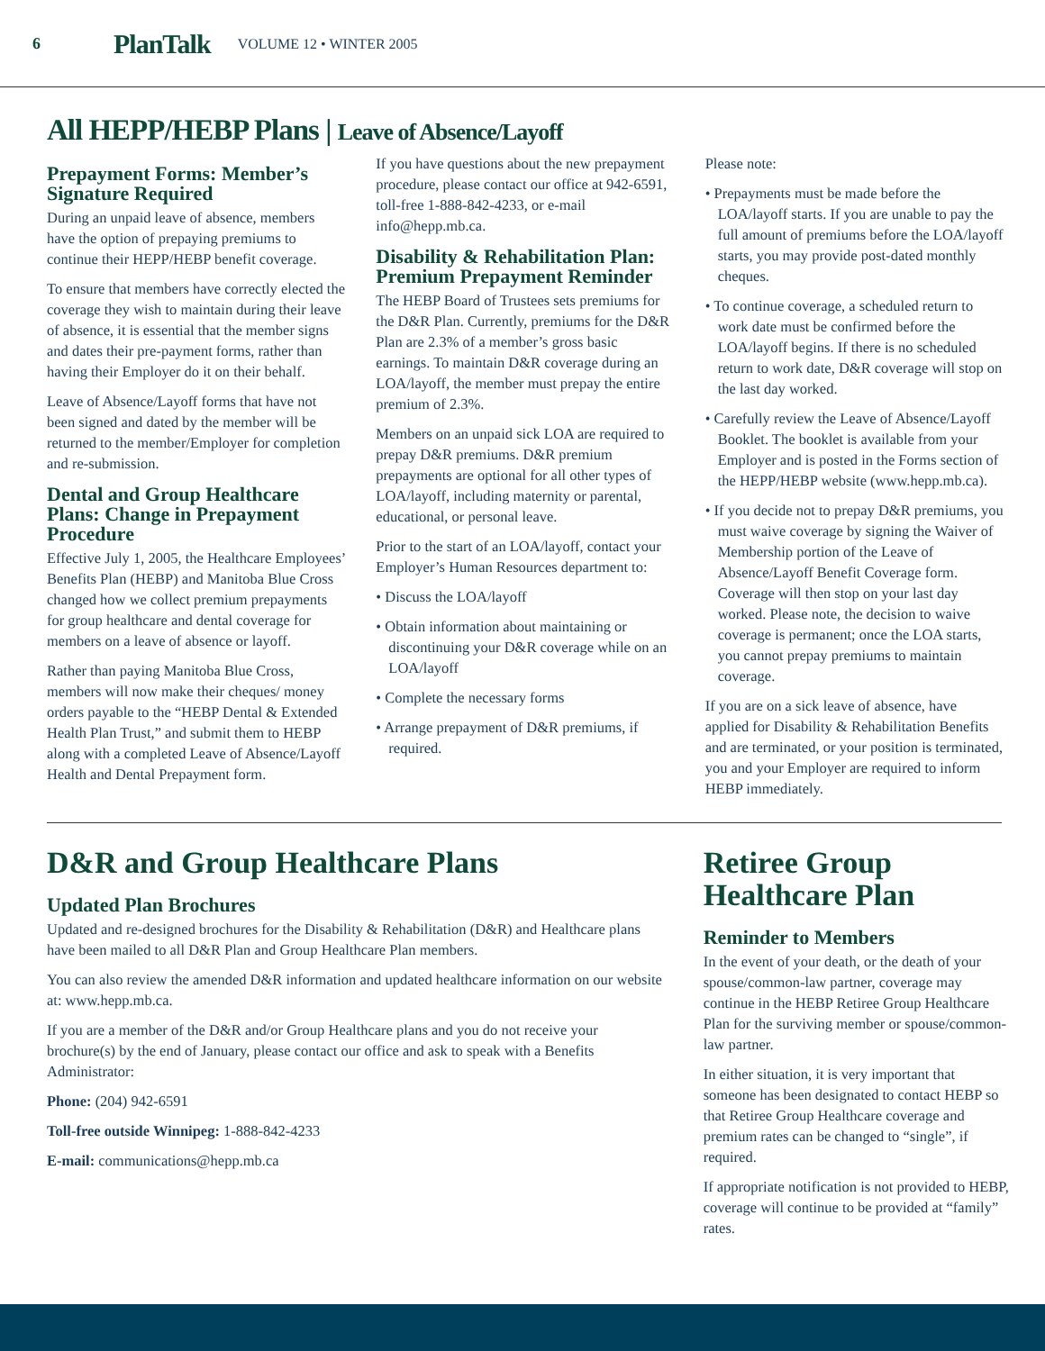6 PlanTalk VOLUME 12 • WINTER 2005
All HEPP/HEBP Plans | Leave of Absence/Layoff
Prepayment Forms: Member’s Signature Required
During an unpaid leave of absence, members have the option of prepaying premiums to continue their HEPP/HEBP benefit coverage.
To ensure that members have correctly elected the coverage they wish to maintain during their leave of absence, it is essential that the member signs and dates their pre-payment forms, rather than having their Employer do it on their behalf.
Leave of Absence/Layoff forms that have not been signed and dated by the member will be returned to the member/Employer for completion and re-submission.
Dental and Group Healthcare Plans: Change in Prepayment Procedure
Effective July 1, 2005, the Healthcare Employees’ Benefits Plan (HEBP) and Manitoba Blue Cross changed how we collect premium prepayments for group healthcare and dental coverage for members on a leave of absence or layoff.
Rather than paying Manitoba Blue Cross, members will now make their cheques/ money orders payable to the “HEBP Dental & Extended Health Plan Trust,” and submit them to HEBP along with a completed Leave of Absence/Layoff Health and Dental Prepayment form.
If you have questions about the new prepayment procedure, please contact our office at 942-6591, toll-free 1-888-842-4233, or e-mail info@hepp.mb.ca.
Disability & Rehabilitation Plan: Premium Prepayment Reminder
The HEBP Board of Trustees sets premiums for the D&R Plan. Currently, premiums for the D&R Plan are 2.3% of a member’s gross basic earnings. To maintain D&R coverage during an LOA/layoff, the member must prepay the entire premium of 2.3%.
Members on an unpaid sick LOA are required to prepay D&R premiums. D&R premium prepayments are optional for all other types of LOA/layoff, including maternity or parental, educational, or personal leave.
Prior to the start of an LOA/layoff, contact your Employer’s Human Resources department to:
• Discuss the LOA/layoff
• Obtain information about maintaining or discontinuing your D&R coverage while on an LOA/layoff
• Complete the necessary forms
• Arrange prepayment of D&R premiums, if required.
Please note:
• Prepayments must be made before the LOA/layoff starts. If you are unable to pay the full amount of premiums before the LOA/layoff starts, you may provide post-dated monthly cheques.
• To continue coverage, a scheduled return to work date must be confirmed before the LOA/layoff begins. If there is no scheduled return to work date, D&R coverage will stop on the last day worked.
• Carefully review the Leave of Absence/Layoff Booklet. The booklet is available from your Employer and is posted in the Forms section of the HEPP/HEBP website (www.hepp.mb.ca).
• If you decide not to prepay D&R premiums, you must waive coverage by signing the Waiver of Membership portion of the Leave of Absence/Layoff Benefit Coverage form. Coverage will then stop on your last day worked. Please note, the decision to waive coverage is permanent; once the LOA starts, you cannot prepay premiums to maintain coverage.
If you are on a sick leave of absence, have applied for Disability & Rehabilitation Benefits and are terminated, or your position is terminated, you and your Employer are required to inform HEBP immediately.
D&R and Group Healthcare Plans
Updated Plan Brochures
Updated and re-designed brochures for the Disability & Rehabilitation (D&R) and Healthcare plans have been mailed to all D&R Plan and Group Healthcare Plan members.
You can also review the amended D&R information and updated healthcare information on our website at: www.hepp.mb.ca.
If you are a member of the D&R and/or Group Healthcare plans and you do not receive your brochure(s) by the end of January, please contact our office and ask to speak with a Benefits Administrator:
Phone: (204) 942-6591
Toll-free outside Winnipeg: 1-888-842-4233
E-mail: communications@hepp.mb.ca
Retiree Group Healthcare Plan
Reminder to Members
In the event of your death, or the death of your spouse/common-law partner, coverage may continue in the HEBP Retiree Group Healthcare Plan for the surviving member or spouse/common-law partner.
In either situation, it is very important that someone has been designated to contact HEBP so that Retiree Group Healthcare coverage and premium rates can be changed to “single”, if required.
If appropriate notification is not provided to HEBP, coverage will continue to be provided at “family” rates.